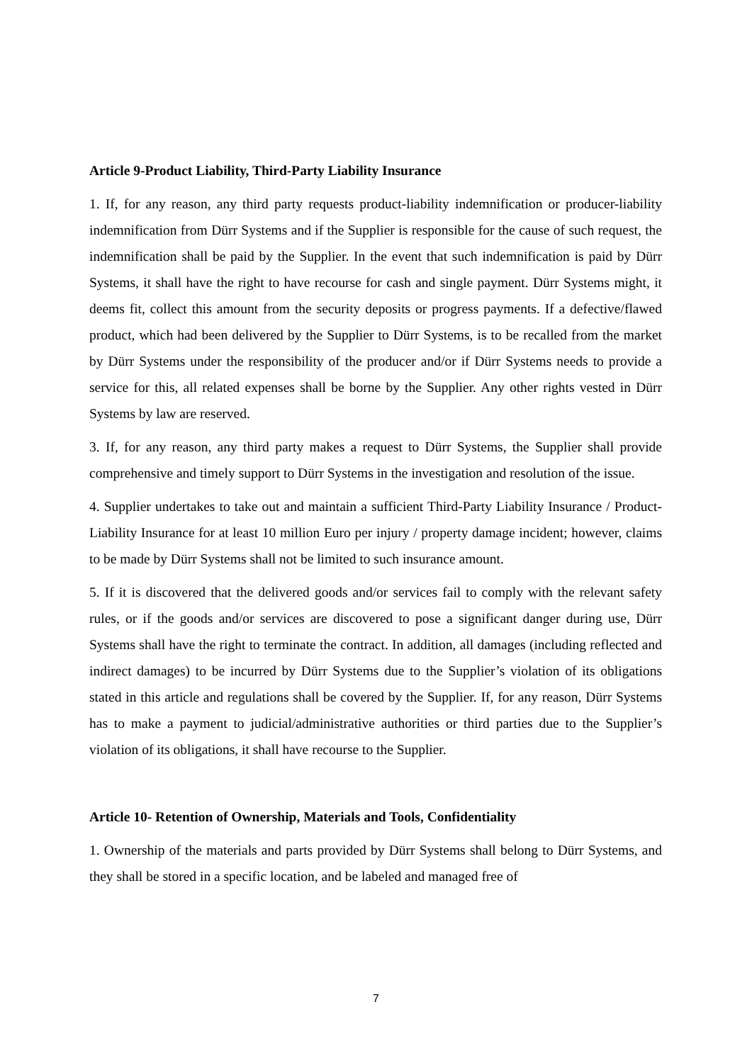Article 9-Product Liability, Third-Party Liability Insurance
1. If, for any reason, any third party requests product-liability indemnification or producer-liability indemnification from Dürr Systems and if the Supplier is responsible for the cause of such request, the indemnification shall be paid by the Supplier. In the event that such indemnification is paid by Dürr Systems, it shall have the right to have recourse for cash and single payment. Dürr Systems might, it deems fit, collect this amount from the security deposits or progress payments. If a defective/flawed product, which had been delivered by the Supplier to Dürr Systems, is to be recalled from the market by Dürr Systems under the responsibility of the producer and/or if Dürr Systems needs to provide a service for this, all related expenses shall be borne by the Supplier. Any other rights vested in Dürr Systems by law are reserved.
3. If, for any reason, any third party makes a request to Dürr Systems, the Supplier shall provide comprehensive and timely support to Dürr Systems in the investigation and resolution of the issue.
4. Supplier undertakes to take out and maintain a sufficient Third-Party Liability Insurance / Product-Liability Insurance for at least 10 million Euro per injury / property damage incident; however, claims to be made by Dürr Systems shall not be limited to such insurance amount.
5. If it is discovered that the delivered goods and/or services fail to comply with the relevant safety rules, or if the goods and/or services are discovered to pose a significant danger during use, Dürr Systems shall have the right to terminate the contract. In addition, all damages (including reflected and indirect damages) to be incurred by Dürr Systems due to the Supplier’s violation of its obligations stated in this article and regulations shall be covered by the Supplier. If, for any reason, Dürr Systems has to make a payment to judicial/administrative authorities or third parties due to the Supplier’s violation of its obligations, it shall have recourse to the Supplier.
Article 10- Retention of Ownership, Materials and Tools, Confidentiality
1. Ownership of the materials and parts provided by Dürr Systems shall belong to Dürr Systems, and they shall be stored in a specific location, and be labeled and managed free of
7